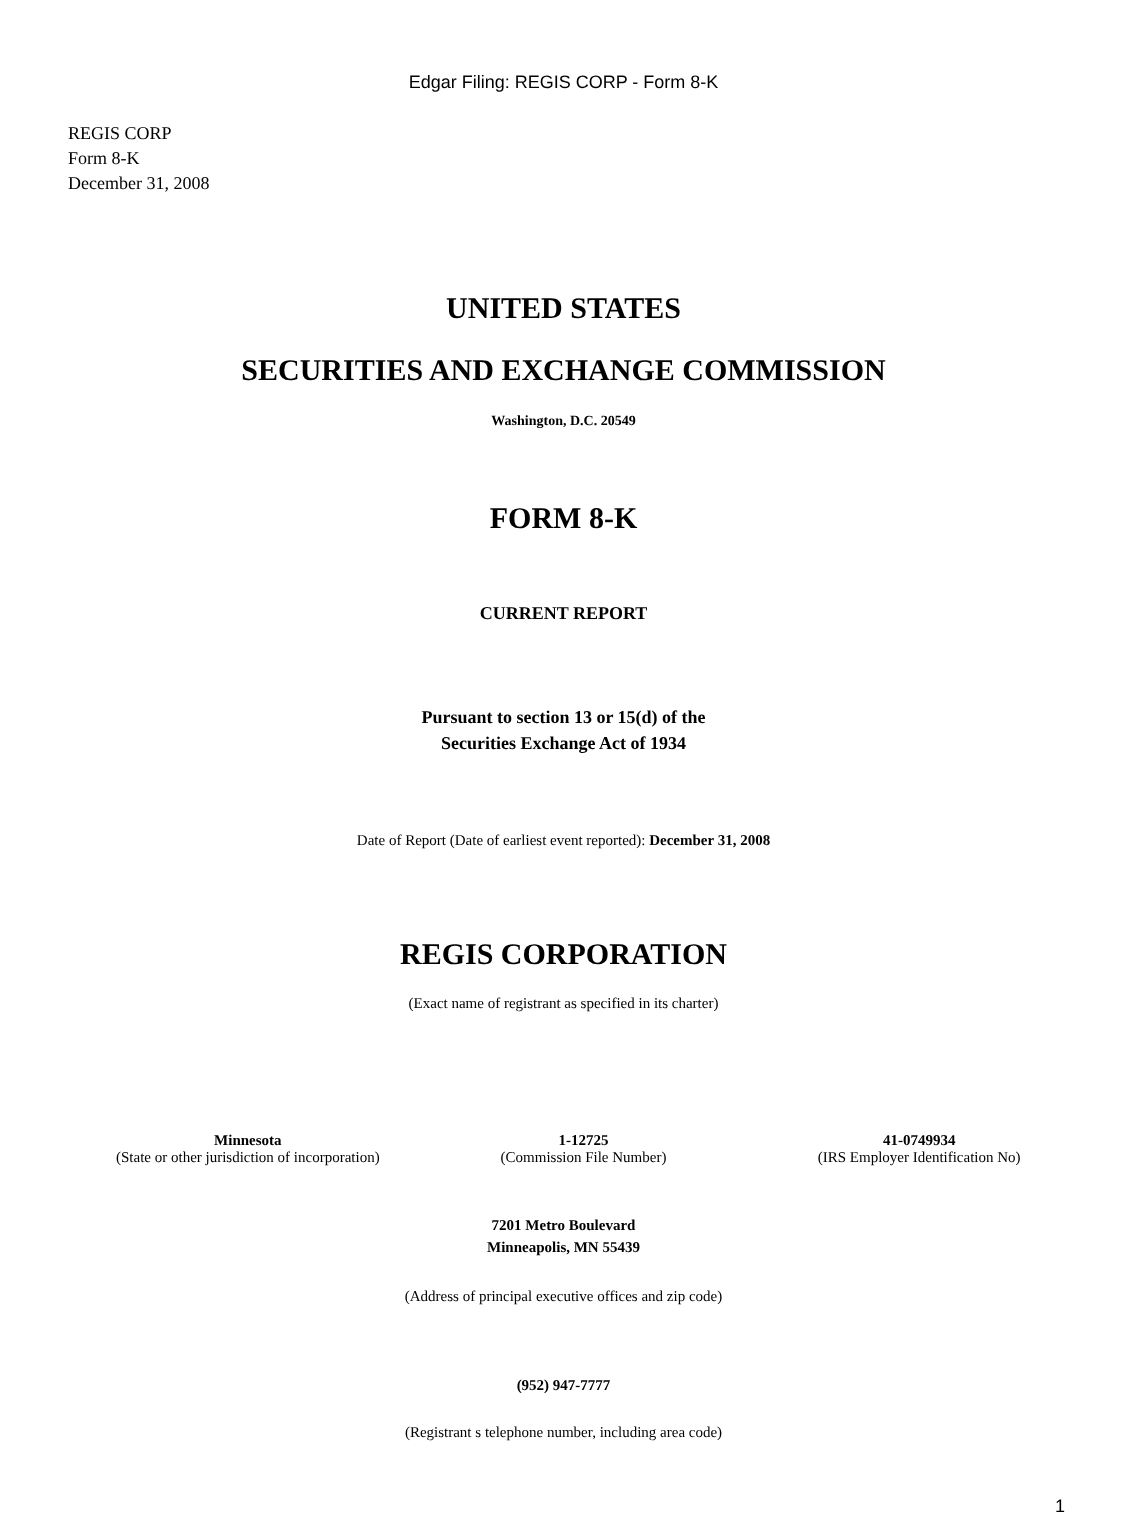Edgar Filing: REGIS CORP - Form 8-K
REGIS CORP
Form 8-K
December 31, 2008
UNITED STATES
SECURITIES AND EXCHANGE COMMISSION
Washington, D.C. 20549
FORM 8-K
CURRENT REPORT
Pursuant to section 13 or 15(d) of the
Securities Exchange Act of 1934
Date of Report (Date of earliest event reported): December 31, 2008
REGIS CORPORATION
(Exact name of registrant as specified in its charter)
Minnesota
(State or other jurisdiction of incorporation)
1-12725
(Commission File Number)
41-0749934
(IRS Employer Identification No)
7201 Metro Boulevard
Minneapolis, MN 55439
(Address of principal executive offices and zip code)
(952) 947-7777
(Registrant s telephone number, including area code)
1